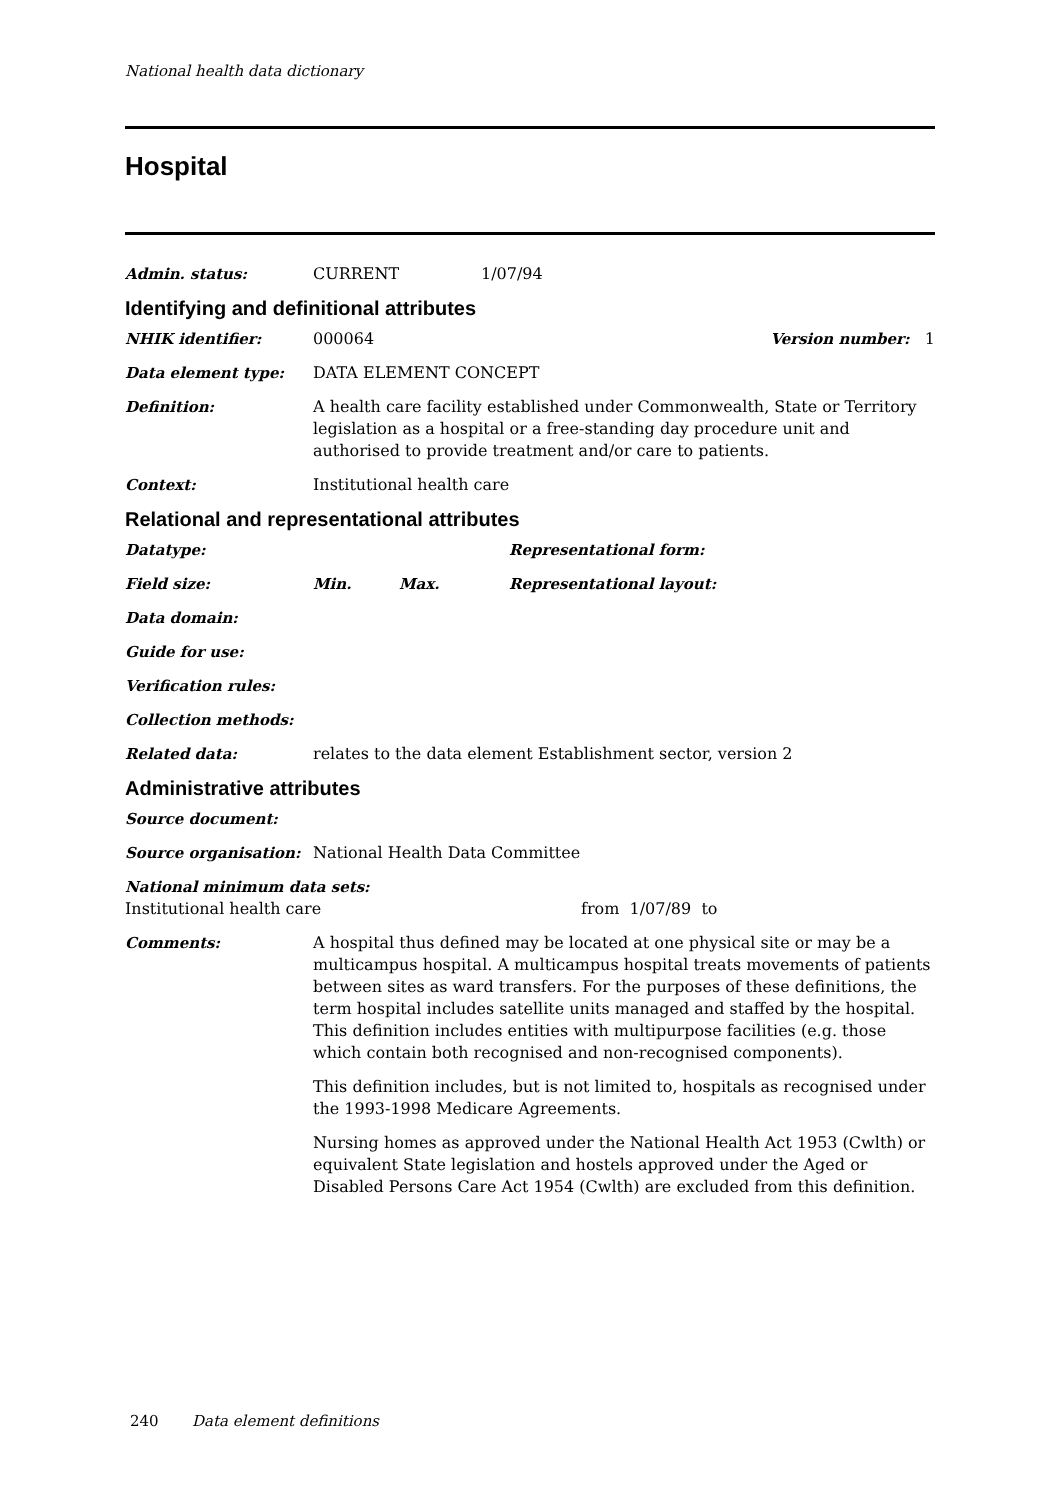National health data dictionary
Hospital
Admin. status: CURRENT 1/07/94
Identifying and definitional attributes
NHIK identifier: 000064 Version number: 1
Data element type: DATA ELEMENT CONCEPT
Definition: A health care facility established under Commonwealth, State or Territory legislation as a hospital or a free-standing day procedure unit and authorised to provide treatment and/or care to patients.
Context: Institutional health care
Relational and representational attributes
Datatype: Representational form:
Field size: Min. Max. Representational layout:
Data domain:
Guide for use:
Verification rules:
Collection methods:
Related data: relates to the data element Establishment sector, version 2
Administrative attributes
Source document:
Source organisation: National Health Data Committee
National minimum data sets:
Institutional health care from 1/07/89 to
Comments: A hospital thus defined may be located at one physical site or may be a multicampus hospital. A multicampus hospital treats movements of patients between sites as ward transfers. For the purposes of these definitions, the term hospital includes satellite units managed and staffed by the hospital. This definition includes entities with multipurpose facilities (e.g. those which contain both recognised and non-recognised components).
This definition includes, but is not limited to, hospitals as recognised under the 1993-1998 Medicare Agreements.
Nursing homes as approved under the National Health Act 1953 (Cwlth) or equivalent State legislation and hostels approved under the Aged or Disabled Persons Care Act 1954 (Cwlth) are excluded from this definition.
240 Data element definitions